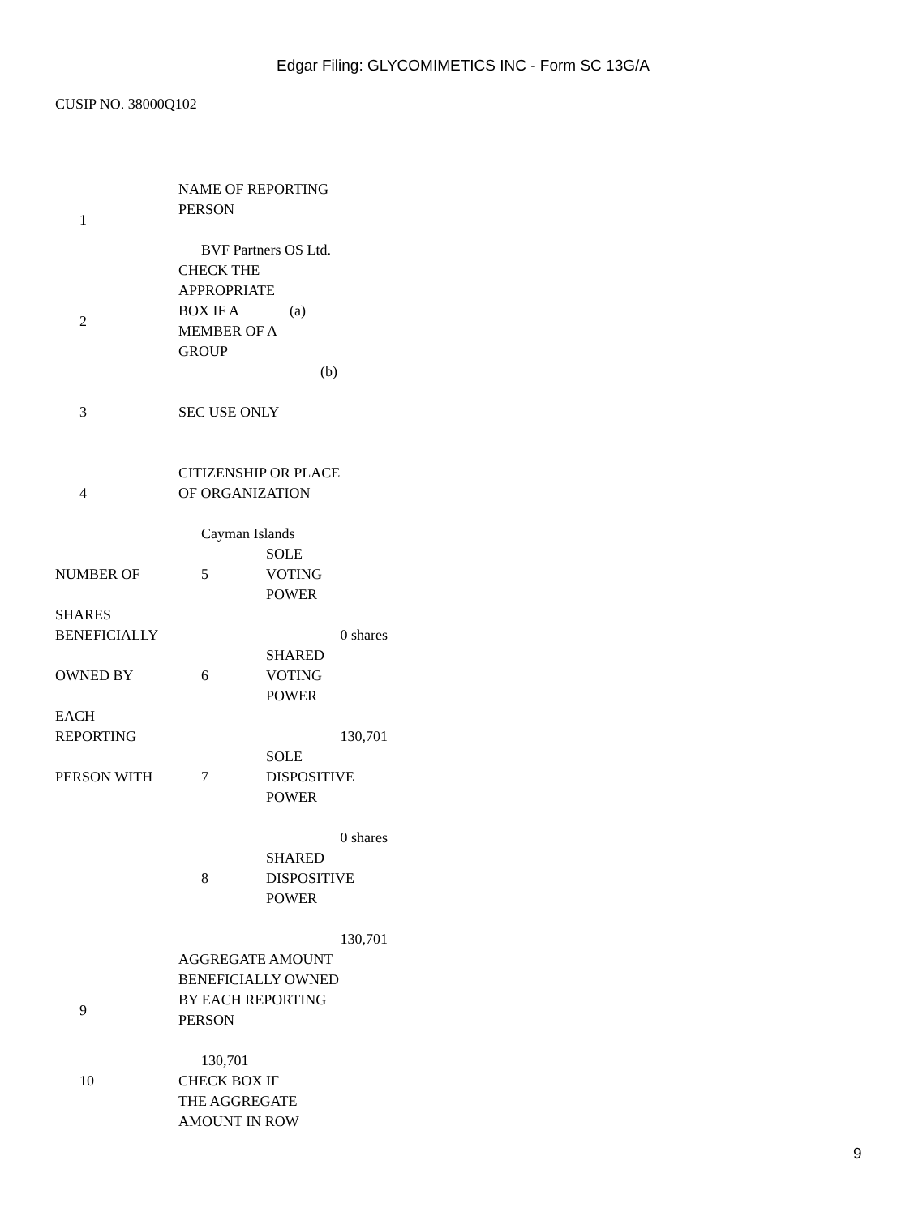Edgar Filing: GLYCOMIMETICS INC - Form SC 13G/A
CUSIP NO. 38000Q102
| 1 | NAME OF REPORTING PERSON BVF Partners OS Ltd. |
| 2 | CHECK THE APPROPRIATE BOX IF A (a) MEMBER OF A GROUP (b) |
| 3 | SEC USE ONLY |
| 4 | CITIZENSHIP OR PLACE OF ORGANIZATION Cayman Islands |
| NUMBER OF | 5 | SOLE VOTING POWER |
| SHARES BENEFICIALLY | | 0 shares |
| OWNED BY | 6 | SHARED VOTING POWER |
| EACH REPORTING | | 130,701 |
| PERSON WITH | 7 | SOLE DISPOSITIVE POWER |
| | | 0 shares |
| | 8 | SHARED DISPOSITIVE POWER |
| | | 130,701 |
| 9 | AGGREGATE AMOUNT BENEFICIALLY OWNED BY EACH REPORTING PERSON 130,701 |
| 10 | CHECK BOX IF THE AGGREGATE AMOUNT IN ROW |
9